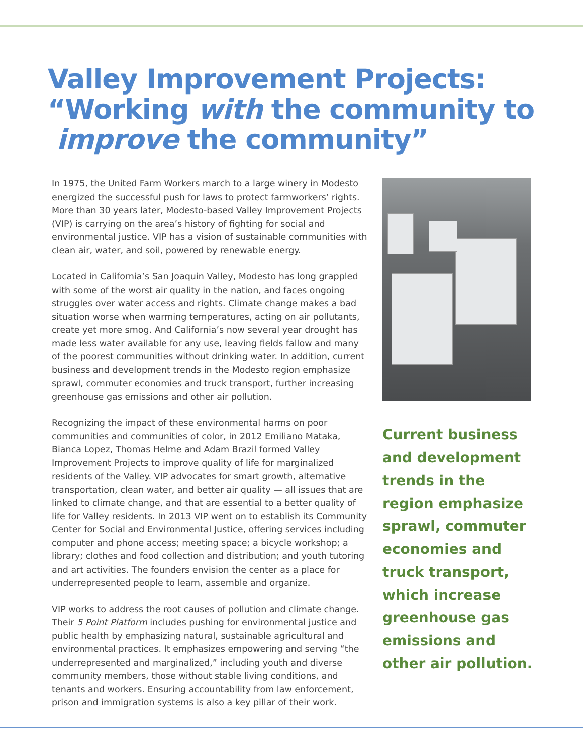Valley Improvement Projects:
“Working with the community to
improve the community”
In 1975, the United Farm Workers march to a large winery in Modesto energized the successful push for laws to protect farmworkers’ rights. More than 30 years later, Modesto-based Valley Improvement Projects (VIP) is carrying on the area’s history of fighting for social and environmental justice. VIP has a vision of sustainable communities with clean air, water, and soil, powered by renewable energy.
Located in California’s San Joaquin Valley, Modesto has long grappled with some of the worst air quality in the nation, and faces ongoing struggles over water access and rights. Climate change makes a bad situation worse when warming temperatures, acting on air pollutants, create yet more smog. And California’s now several year drought has made less water available for any use, leaving fields fallow and many of the poorest communities without drinking water. In addition, current business and development trends in the Modesto region emphasize sprawl, commuter economies and truck transport, further increasing greenhouse gas emissions and other air pollution.
Recognizing the impact of these environmental harms on poor communities and communities of color, in 2012 Emiliano Mataka, Bianca Lopez, Thomas Helme and Adam Brazil formed Valley Improvement Projects to improve quality of life for marginalized residents of the Valley. VIP advocates for smart growth, alternative transportation, clean water, and better air quality — all issues that are linked to climate change, and that are essential to a better quality of life for Valley residents. In 2013 VIP went on to establish its Community Center for Social and Environmental Justice, offering services including computer and phone access; meeting space; a bicycle workshop; a library; clothes and food collection and distribution; and youth tutoring and art activities. The founders envision the center as a place for underrepresented people to learn, assemble and organize.
VIP works to address the root causes of pollution and climate change. Their 5 Point Platform includes pushing for environmental justice and public health by emphasizing natural, sustainable agricultural and environmental practices. It emphasizes empowering and serving “the underrepresented and marginalized,” including youth and diverse community members, those without stable living conditions, and tenants and workers. Ensuring accountability from law enforcement, prison and immigration systems is also a key pillar of their work.
Current business and development trends in the region emphasize sprawl, commuter economies and truck transport, which increase greenhouse gas emissions and other air pollution.